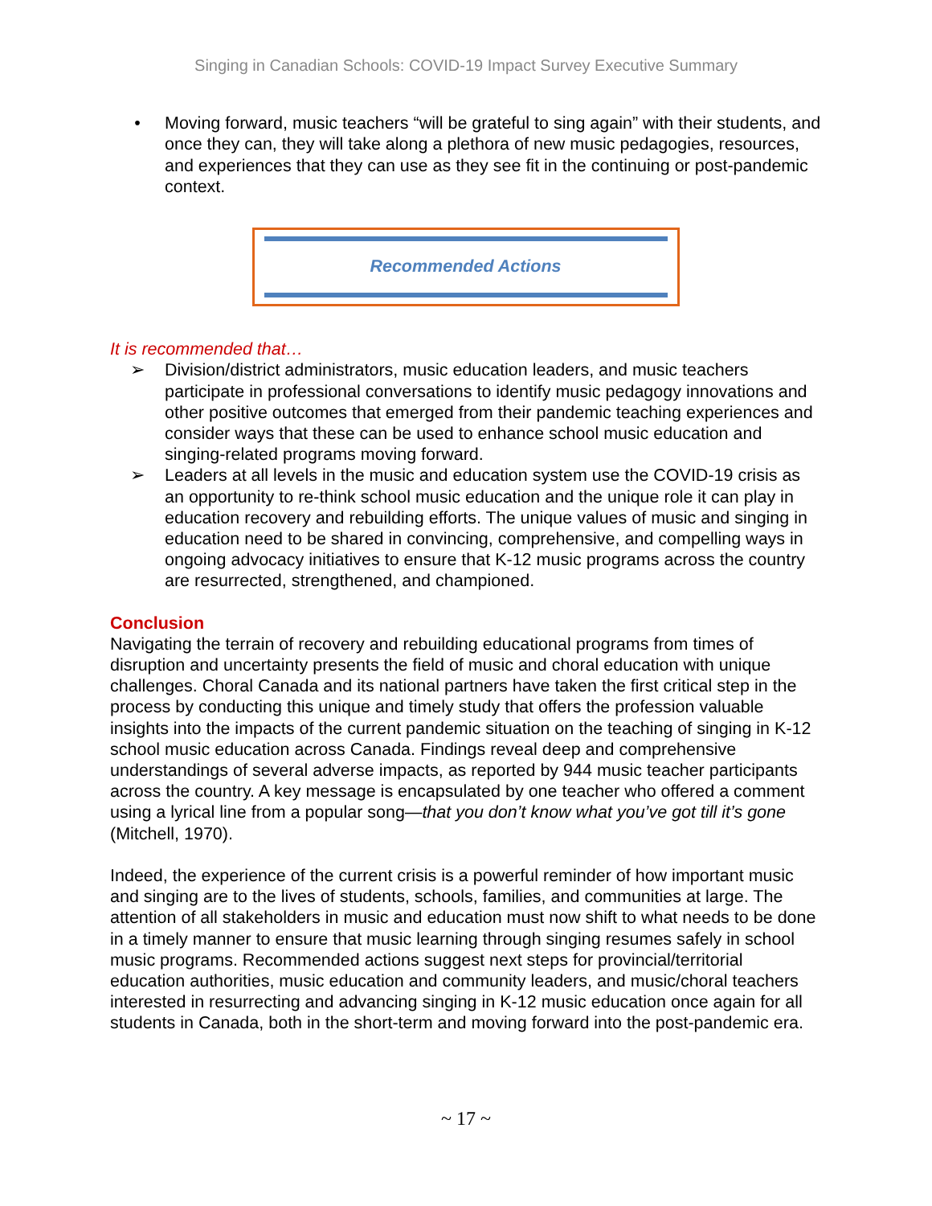Singing in Canadian Schools: COVID-19 Impact Survey Executive Summary
• Moving forward, music teachers “will be grateful to sing again” with their students, and once they can, they will take along a plethora of new music pedagogies, resources, and experiences that they can use as they see fit in the continuing or post-pandemic context.
Recommended Actions
It is recommended that…
➢ Division/district administrators, music education leaders, and music teachers participate in professional conversations to identify music pedagogy innovations and other positive outcomes that emerged from their pandemic teaching experiences and consider ways that these can be used to enhance school music education and singing-related programs moving forward.
➢ Leaders at all levels in the music and education system use the COVID-19 crisis as an opportunity to re-think school music education and the unique role it can play in education recovery and rebuilding efforts. The unique values of music and singing in education need to be shared in convincing, comprehensive, and compelling ways in ongoing advocacy initiatives to ensure that K-12 music programs across the country are resurrected, strengthened, and championed.
Conclusion
Navigating the terrain of recovery and rebuilding educational programs from times of disruption and uncertainty presents the field of music and choral education with unique challenges. Choral Canada and its national partners have taken the first critical step in the process by conducting this unique and timely study that offers the profession valuable insights into the impacts of the current pandemic situation on the teaching of singing in K-12 school music education across Canada. Findings reveal deep and comprehensive understandings of several adverse impacts, as reported by 944 music teacher participants across the country. A key message is encapsulated by one teacher who offered a comment using a lyrical line from a popular song—that you don’t know what you’ve got till it’s gone (Mitchell, 1970).
Indeed, the experience of the current crisis is a powerful reminder of how important music and singing are to the lives of students, schools, families, and communities at large. The attention of all stakeholders in music and education must now shift to what needs to be done in a timely manner to ensure that music learning through singing resumes safely in school music programs. Recommended actions suggest next steps for provincial/territorial education authorities, music education and community leaders, and music/choral teachers interested in resurrecting and advancing singing in K-12 music education once again for all students in Canada, both in the short-term and moving forward into the post-pandemic era.
~ 17 ~